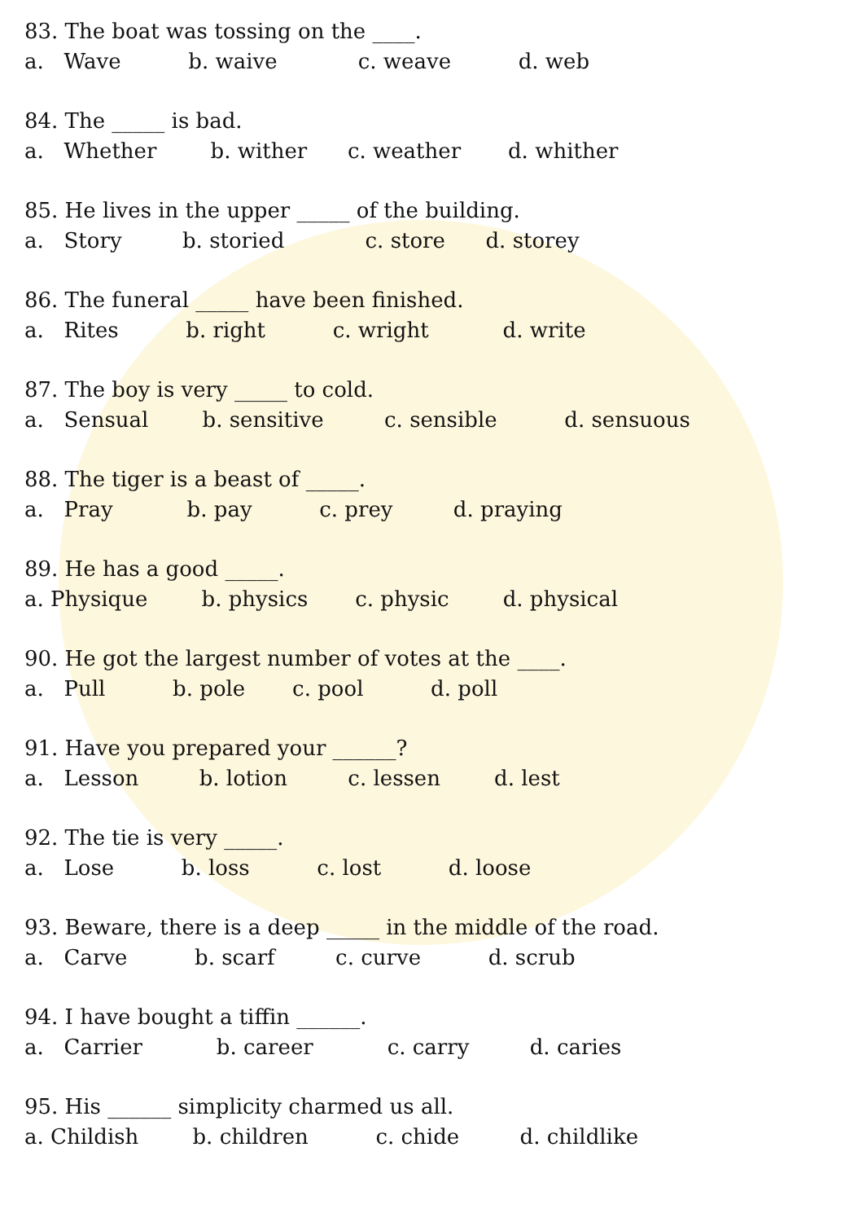83. The boat was tossing on the ____.
a. Wave b. waive c. weave d. web
84. The _____ is bad.
a. Whether b. wither c. weather d. whither
85. He lives in the upper _____ of the building.
a. Story b. storied c. store d. storey
86. The funeral _____ have been finished.
a. Rites b. right c. wright d. write
87. The boy is very _____ to cold.
a. Sensual b. sensitive c. sensible d. sensuous
88. The tiger is a beast of _____.
a. Pray b. pay c. prey d. praying
89. He has a good _____.
a. Physique b. physics c. physic d. physical
90. He got the largest number of votes at the ____.
a. Pull b. pole c. pool d. poll
91. Have you prepared your ______?
a. Lesson b. lotion c. lessen d. lest
92. The tie is very _____.
a. Lose b. loss c. lost d. loose
93. Beware, there is a deep _____ in the middle of the road.
a. Carve b. scarf c. curve d. scrub
94. I have bought a tiffin ______.
a. Carrier b. career c. carry d. caries
95. His ______ simplicity charmed us all.
a. Childish b. children c. chide d. childlike